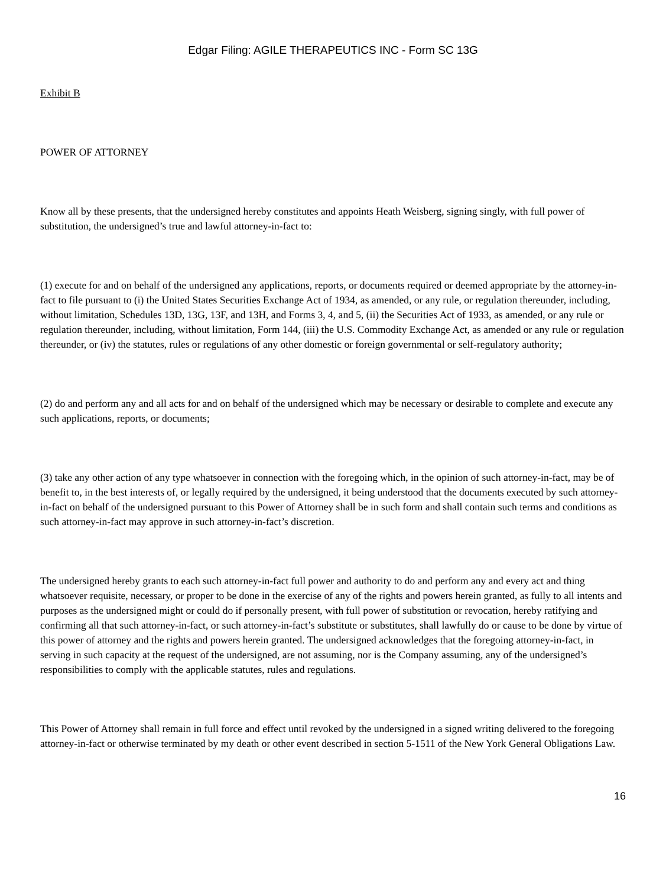Edgar Filing: AGILE THERAPEUTICS INC - Form SC 13G
Exhibit B
POWER OF ATTORNEY
Know all by these presents, that the undersigned hereby constitutes and appoints Heath Weisberg, signing singly, with full power of substitution, the undersigned’s true and lawful attorney-in-fact to:
(1) execute for and on behalf of the undersigned any applications, reports, or documents required or deemed appropriate by the attorney-in-fact to file pursuant to (i) the United States Securities Exchange Act of 1934, as amended, or any rule, or regulation thereunder, including, without limitation, Schedules 13D, 13G, 13F, and 13H, and Forms 3, 4, and 5, (ii) the Securities Act of 1933, as amended, or any rule or regulation thereunder, including, without limitation, Form 144, (iii) the U.S. Commodity Exchange Act, as amended or any rule or regulation thereunder, or (iv) the statutes, rules or regulations of any other domestic or foreign governmental or self-regulatory authority;
(2) do and perform any and all acts for and on behalf of the undersigned which may be necessary or desirable to complete and execute any such applications, reports, or documents;
(3) take any other action of any type whatsoever in connection with the foregoing which, in the opinion of such attorney-in-fact, may be of benefit to, in the best interests of, or legally required by the undersigned, it being understood that the documents executed by such attorney-in-fact on behalf of the undersigned pursuant to this Power of Attorney shall be in such form and shall contain such terms and conditions as such attorney-in-fact may approve in such attorney-in-fact’s discretion.
The undersigned hereby grants to each such attorney-in-fact full power and authority to do and perform any and every act and thing whatsoever requisite, necessary, or proper to be done in the exercise of any of the rights and powers herein granted, as fully to all intents and purposes as the undersigned might or could do if personally present, with full power of substitution or revocation, hereby ratifying and confirming all that such attorney-in-fact, or such attorney-in-fact’s substitute or substitutes, shall lawfully do or cause to be done by virtue of this power of attorney and the rights and powers herein granted. The undersigned acknowledges that the foregoing attorney-in-fact, in serving in such capacity at the request of the undersigned, are not assuming, nor is the Company assuming, any of the undersigned’s responsibilities to comply with the applicable statutes, rules and regulations.
This Power of Attorney shall remain in full force and effect until revoked by the undersigned in a signed writing delivered to the foregoing attorney-in-fact or otherwise terminated by my death or other event described in section 5-1511 of the New York General Obligations Law.
16